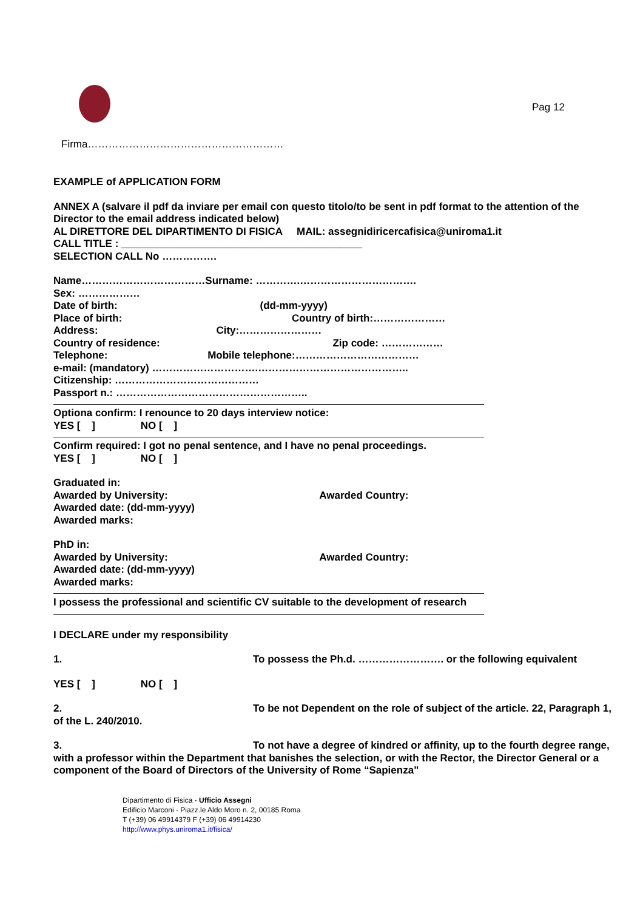Pag 12
Firma…………………………………………………
EXAMPLE of APPLICATION FORM
ANNEX A (salvare il pdf da inviare per email con questo titolo/to be sent in pdf format to the attention of the Director to the email address indicated below)
AL DIRETTORE DEL DIPARTIMENTO DI FISICA MAIL: assegnidiricercafisica@uniroma1.it
CALL TITLE : __________________________________________
SELECTION CALL No …………….
Name………………………………Surname: ………….…………………………….
Sex: ………………
Date of birth: (dd-mm-yyyy)
Place of birth: Country of birth:…………………
Address: City:……………………
Country of residence: Zip code: ………………
Telephone: Mobile telephone:………………………………
e-mail: (mandatory) ………………………….……………………………………..
Citizenship: ……………………………………
Passport n.: ………………………………………………..
Optiona confirm: I renounce to 20 days interview notice:
YES [ ] NO [ ]
Confirm required: I got no penal sentence, and I have no penal proceedings.
YES [ ] NO [ ]
Graduated in:
Awarded by University: Awarded Country:
Awarded date: (dd-mm-yyyy)
Awarded marks:
PhD in:
Awarded by University: Awarded Country:
Awarded date: (dd-mm-yyyy)
Awarded marks:
I possess the professional and scientific CV suitable to the development of research
I DECLARE under my responsibility
1. To possess the Ph.d. ……………………. or the following equivalent
YES [ ] NO [ ]
2. To be not Dependent on the role of subject of the article. 22, Paragraph 1, of the L. 240/2010.
3. To not have a degree of kindred or affinity, up to the fourth degree range, with a professor within the Department that banishes the selection, or with the Rector, the Director General or a component of the Board of Directors of the University of Rome “Sapienza"
Dipartimento di Fisica - Ufficio Assegni
Edificio Marconi - Piazz.le Aldo Moro n. 2, 00185 Roma
T (+39) 06 49914379 F (+39) 06 49914230
http://www.phys.uniroma1.it/fisica/